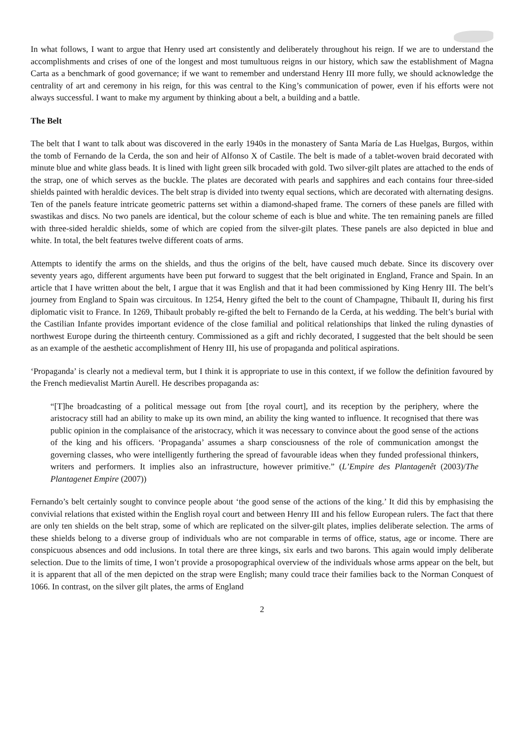In what follows, I want to argue that Henry used art consistently and deliberately throughout his reign. If we are to understand the accomplishments and crises of one of the longest and most tumultuous reigns in our history, which saw the establishment of Magna Carta as a benchmark of good governance; if we want to remember and understand Henry III more fully, we should acknowledge the centrality of art and ceremony in his reign, for this was central to the King’s communication of power, even if his efforts were not always successful. I want to make my argument by thinking about a belt, a building and a battle.
The Belt
The belt that I want to talk about was discovered in the early 1940s in the monastery of Santa María de Las Huelgas, Burgos, within the tomb of Fernando de la Cerda, the son and heir of Alfonso X of Castile. The belt is made of a tablet-woven braid decorated with minute blue and white glass beads. It is lined with light green silk brocaded with gold. Two silver-gilt plates are attached to the ends of the strap, one of which serves as the buckle. The plates are decorated with pearls and sapphires and each contains four three-sided shields painted with heraldic devices. The belt strap is divided into twenty equal sections, which are decorated with alternating designs. Ten of the panels feature intricate geometric patterns set within a diamond-shaped frame. The corners of these panels are filled with swastikas and discs. No two panels are identical, but the colour scheme of each is blue and white. The ten remaining panels are filled with three-sided heraldic shields, some of which are copied from the silver-gilt plates. These panels are also depicted in blue and white. In total, the belt features twelve different coats of arms.
Attempts to identify the arms on the shields, and thus the origins of the belt, have caused much debate. Since its discovery over seventy years ago, different arguments have been put forward to suggest that the belt originated in England, France and Spain. In an article that I have written about the belt, I argue that it was English and that it had been commissioned by King Henry III. The belt’s journey from England to Spain was circuitous. In 1254, Henry gifted the belt to the count of Champagne, Thibault II, during his first diplomatic visit to France. In 1269, Thibault probably re-gifted the belt to Fernando de la Cerda, at his wedding. The belt’s burial with the Castilian Infante provides important evidence of the close familial and political relationships that linked the ruling dynasties of northwest Europe during the thirteenth century. Commissioned as a gift and richly decorated, I suggested that the belt should be seen as an example of the aesthetic accomplishment of Henry III, his use of propaganda and political aspirations.
‘Propaganda’ is clearly not a medieval term, but I think it is appropriate to use in this context, if we follow the definition favoured by the French medievalist Martin Aurell. He describes propaganda as:
“[T]he broadcasting of a political message out from [the royal court], and its reception by the periphery, where the aristocracy still had an ability to make up its own mind, an ability the king wanted to influence. It recognised that there was public opinion in the complaisance of the aristocracy, which it was necessary to convince about the good sense of the actions of the king and his officers. ‘Propaganda’ assumes a sharp consciousness of the role of communication amongst the governing classes, who were intelligently furthering the spread of favourable ideas when they funded professional thinkers, writers and performers. It implies also an infrastructure, however primitive.” (L’Empire des Plantagenêt (2003)/The Plantagenet Empire (2007))
Fernando’s belt certainly sought to convince people about ‘the good sense of the actions of the king.’ It did this by emphasising the convivial relations that existed within the English royal court and between Henry III and his fellow European rulers. The fact that there are only ten shields on the belt strap, some of which are replicated on the silver-gilt plates, implies deliberate selection. The arms of these shields belong to a diverse group of individuals who are not comparable in terms of office, status, age or income. There are conspicuous absences and odd inclusions. In total there are three kings, six earls and two barons. This again would imply deliberate selection. Due to the limits of time, I won’t provide a prosopographical overview of the individuals whose arms appear on the belt, but it is apparent that all of the men depicted on the strap were English; many could trace their families back to the Norman Conquest of 1066. In contrast, on the silver gilt plates, the arms of England
2